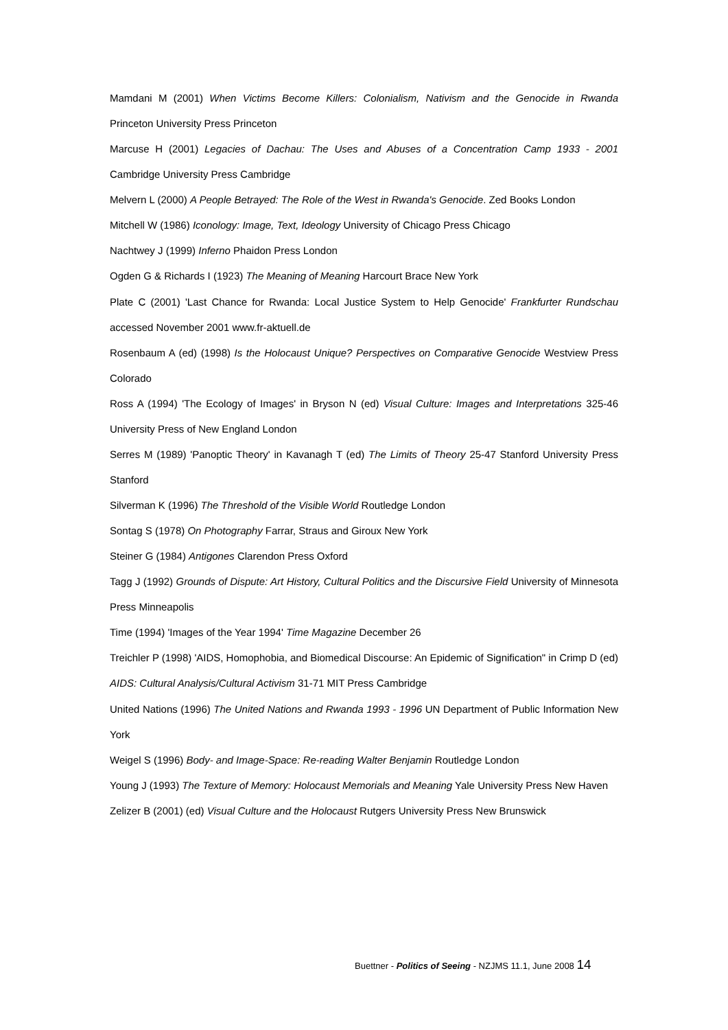Mamdani M (2001) When Victims Become Killers: Colonialism, Nativism and the Genocide in Rwanda Princeton University Press Princeton
Marcuse H (2001) Legacies of Dachau: The Uses and Abuses of a Concentration Camp 1933 - 2001 Cambridge University Press Cambridge
Melvern L (2000) A People Betrayed: The Role of the West in Rwanda's Genocide. Zed Books London
Mitchell W (1986) Iconology: Image, Text, Ideology University of Chicago Press Chicago
Nachtwey J (1999) Inferno Phaidon Press London
Ogden G & Richards I (1923) The Meaning of Meaning Harcourt Brace New York
Plate C (2001) 'Last Chance for Rwanda: Local Justice System to Help Genocide' Frankfurter Rundschau accessed November 2001 www.fr-aktuell.de
Rosenbaum A (ed) (1998) Is the Holocaust Unique? Perspectives on Comparative Genocide Westview Press Colorado
Ross A (1994) 'The Ecology of Images' in Bryson N (ed) Visual Culture: Images and Interpretations 325-46 University Press of New England London
Serres M (1989) 'Panoptic Theory' in Kavanagh T (ed) The Limits of Theory 25-47 Stanford University Press Stanford
Silverman K (1996) The Threshold of the Visible World Routledge London
Sontag S (1978) On Photography Farrar, Straus and Giroux New York
Steiner G (1984) Antigones Clarendon Press Oxford
Tagg J (1992) Grounds of Dispute: Art History, Cultural Politics and the Discursive Field University of Minnesota Press Minneapolis
Time (1994) 'Images of the Year 1994' Time Magazine December 26
Treichler P (1998) 'AIDS, Homophobia, and Biomedical Discourse: An Epidemic of Signification" in Crimp D (ed) AIDS: Cultural Analysis/Cultural Activism 31-71 MIT Press Cambridge
United Nations (1996) The United Nations and Rwanda 1993 - 1996 UN Department of Public Information New York
Weigel S (1996) Body- and Image-Space: Re-reading Walter Benjamin Routledge London
Young J (1993) The Texture of Memory: Holocaust Memorials and Meaning Yale University Press New Haven
Zelizer B (2001) (ed) Visual Culture and the Holocaust Rutgers University Press New Brunswick
Buettner - Politics of Seeing - NZJMS 11.1, June 2008 14